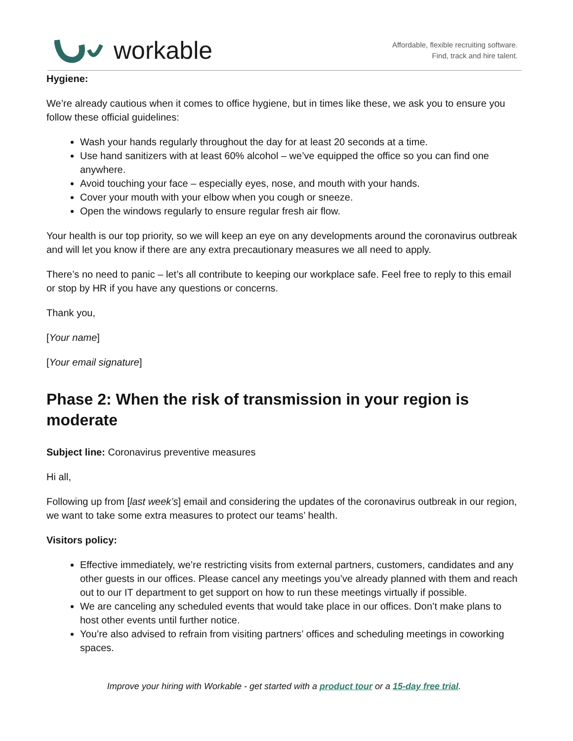workable
Affordable, flexible recruiting software.
Find, track and hire talent.
Hygiene:
We’re already cautious when it comes to office hygiene, but in times like these, we ask you to ensure you follow these official guidelines:
Wash your hands regularly throughout the day for at least 20 seconds at a time.
Use hand sanitizers with at least 60% alcohol – we’ve equipped the office so you can find one anywhere.
Avoid touching your face – especially eyes, nose, and mouth with your hands.
Cover your mouth with your elbow when you cough or sneeze.
Open the windows regularly to ensure regular fresh air flow.
Your health is our top priority, so we will keep an eye on any developments around the coronavirus outbreak and will let you know if there are any extra precautionary measures we all need to apply.
There’s no need to panic – let’s all contribute to keeping our workplace safe. Feel free to reply to this email or stop by HR if you have any questions or concerns.
Thank you,
[Your name]
[Your email signature]
Phase 2: When the risk of transmission in your region is moderate
Subject line: Coronavirus preventive measures
Hi all,
Following up from [last week’s] email and considering the updates of the coronavirus outbreak in our region, we want to take some extra measures to protect our teams’ health.
Visitors policy:
Effective immediately, we’re restricting visits from external partners, customers, candidates and any other guests in our offices. Please cancel any meetings you’ve already planned with them and reach out to our IT department to get support on how to run these meetings virtually if possible.
We are canceling any scheduled events that would take place in our offices. Don’t make plans to host other events until further notice.
You’re also advised to refrain from visiting partners’ offices and scheduling meetings in coworking spaces.
Improve your hiring with Workable - get started with a product tour or a 15-day free trial.